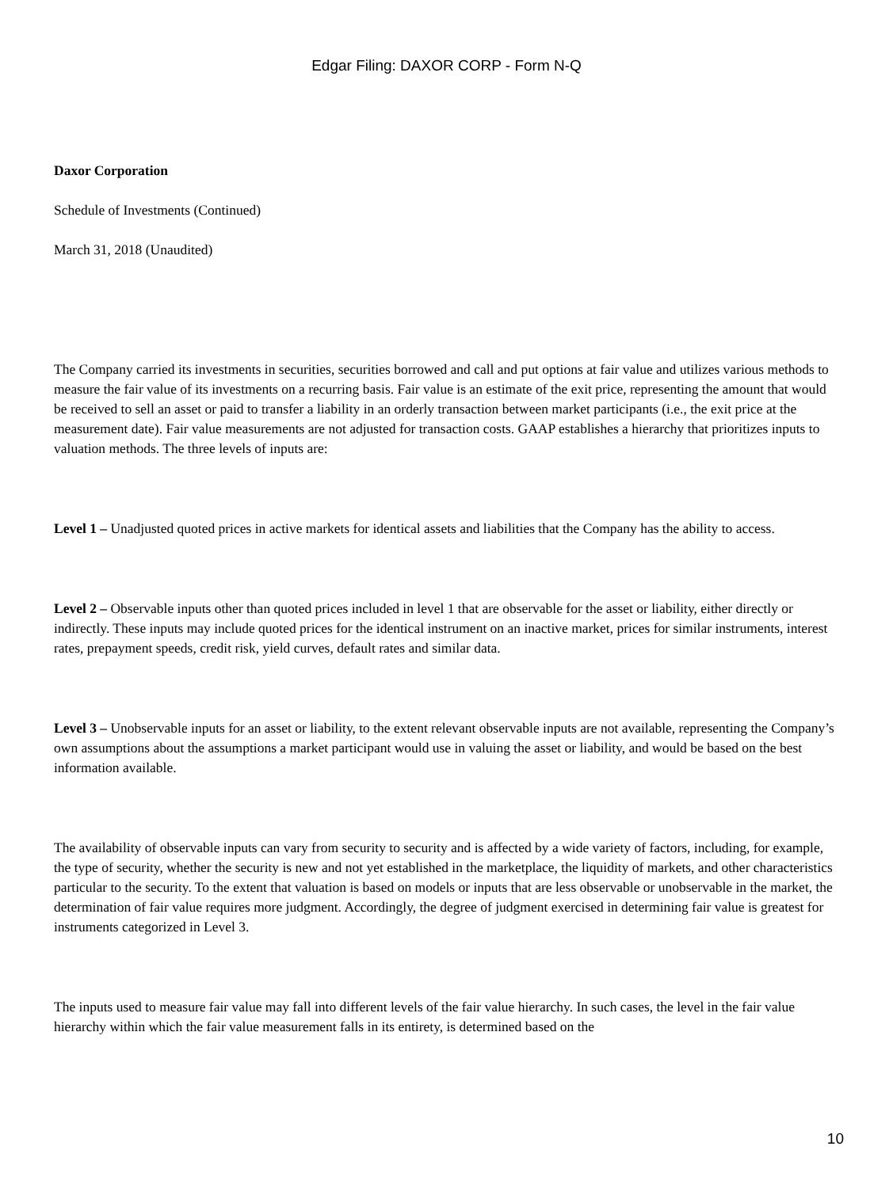Edgar Filing: DAXOR CORP - Form N-Q
Daxor Corporation
Schedule of Investments (Continued)
March 31, 2018 (Unaudited)
The Company carried its investments in securities, securities borrowed and call and put options at fair value and utilizes various methods to measure the fair value of its investments on a recurring basis. Fair value is an estimate of the exit price, representing the amount that would be received to sell an asset or paid to transfer a liability in an orderly transaction between market participants (i.e., the exit price at the measurement date). Fair value measurements are not adjusted for transaction costs. GAAP establishes a hierarchy that prioritizes inputs to valuation methods. The three levels of inputs are:
Level 1 – Unadjusted quoted prices in active markets for identical assets and liabilities that the Company has the ability to access.
Level 2 – Observable inputs other than quoted prices included in level 1 that are observable for the asset or liability, either directly or indirectly. These inputs may include quoted prices for the identical instrument on an inactive market, prices for similar instruments, interest rates, prepayment speeds, credit risk, yield curves, default rates and similar data.
Level 3 – Unobservable inputs for an asset or liability, to the extent relevant observable inputs are not available, representing the Company’s own assumptions about the assumptions a market participant would use in valuing the asset or liability, and would be based on the best information available.
The availability of observable inputs can vary from security to security and is affected by a wide variety of factors, including, for example, the type of security, whether the security is new and not yet established in the marketplace, the liquidity of markets, and other characteristics particular to the security. To the extent that valuation is based on models or inputs that are less observable or unobservable in the market, the determination of fair value requires more judgment. Accordingly, the degree of judgment exercised in determining fair value is greatest for instruments categorized in Level 3.
The inputs used to measure fair value may fall into different levels of the fair value hierarchy. In such cases, the level in the fair value hierarchy within which the fair value measurement falls in its entirety, is determined based on the
10